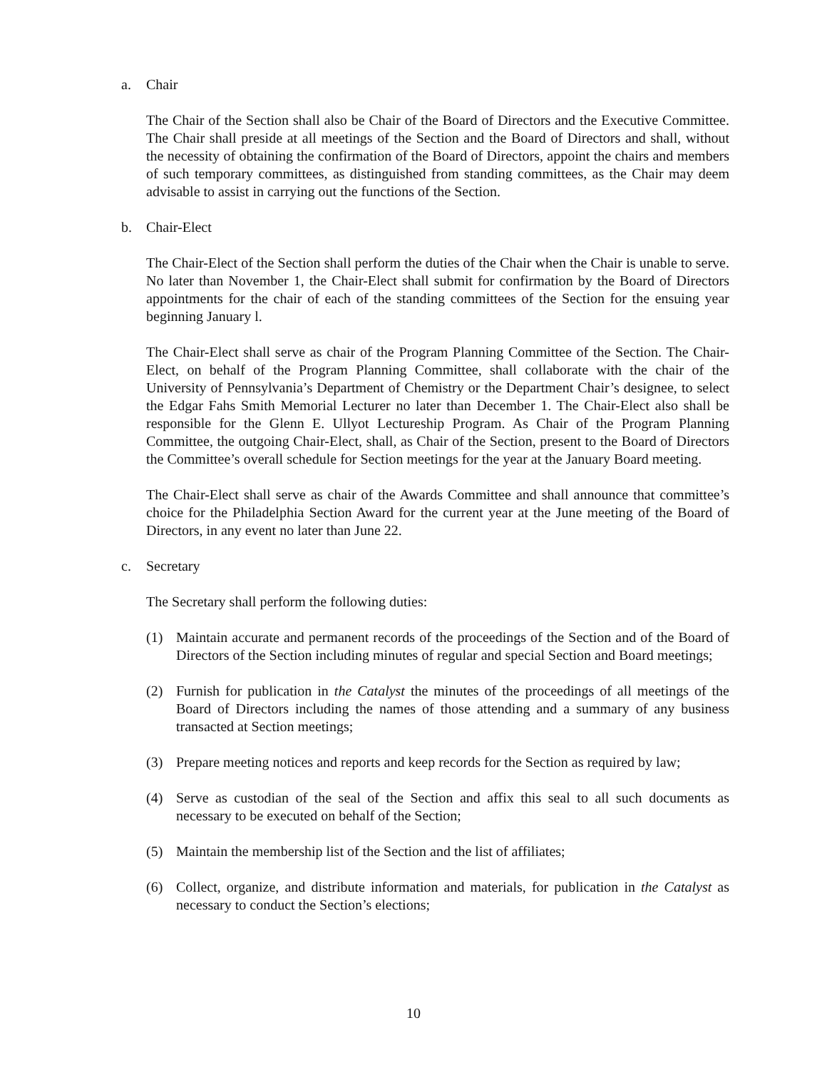a. Chair
The Chair of the Section shall also be Chair of the Board of Directors and the Executive Committee. The Chair shall preside at all meetings of the Section and the Board of Directors and shall, without the necessity of obtaining the confirmation of the Board of Directors, appoint the chairs and members of such temporary committees, as distinguished from standing committees, as the Chair may deem advisable to assist in carrying out the functions of the Section.
b. Chair-Elect
The Chair-Elect of the Section shall perform the duties of the Chair when the Chair is unable to serve. No later than November 1, the Chair-Elect shall submit for confirmation by the Board of Directors appointments for the chair of each of the standing committees of the Section for the ensuing year beginning January l.
The Chair-Elect shall serve as chair of the Program Planning Committee of the Section. The Chair-Elect, on behalf of the Program Planning Committee, shall collaborate with the chair of the University of Pennsylvania’s Department of Chemistry or the Department Chair’s designee, to select the Edgar Fahs Smith Memorial Lecturer no later than December 1. The Chair-Elect also shall be responsible for the Glenn E. Ullyot Lectureship Program. As Chair of the Program Planning Committee, the outgoing Chair-Elect, shall, as Chair of the Section, present to the Board of Directors the Committee’s overall schedule for Section meetings for the year at the January Board meeting.
The Chair-Elect shall serve as chair of the Awards Committee and shall announce that committee’s choice for the Philadelphia Section Award for the current year at the June meeting of the Board of Directors, in any event no later than June 22.
c. Secretary
The Secretary shall perform the following duties:
(1) Maintain accurate and permanent records of the proceedings of the Section and of the Board of Directors of the Section including minutes of regular and special Section and Board meetings;
(2) Furnish for publication in the Catalyst the minutes of the proceedings of all meetings of the Board of Directors including the names of those attending and a summary of any business transacted at Section meetings;
(3) Prepare meeting notices and reports and keep records for the Section as required by law;
(4) Serve as custodian of the seal of the Section and affix this seal to all such documents as necessary to be executed on behalf of the Section;
(5) Maintain the membership list of the Section and the list of affiliates;
(6) Collect, organize, and distribute information and materials, for publication in the Catalyst as necessary to conduct the Section’s elections;
10